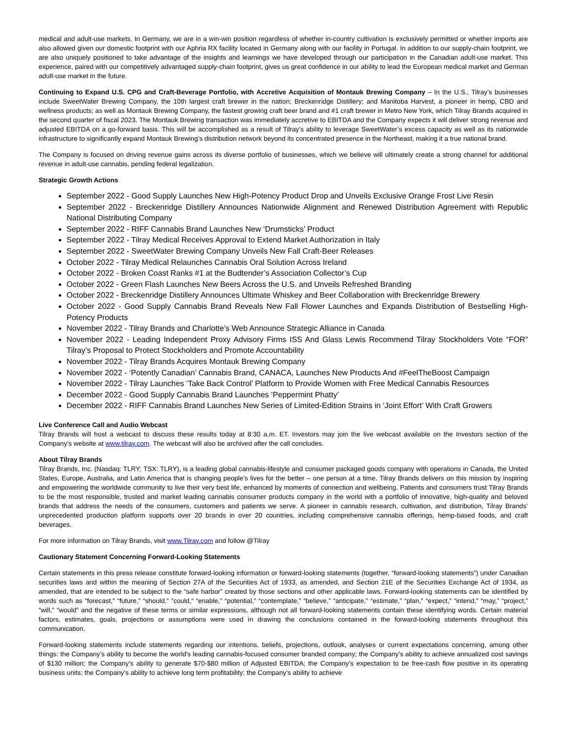medical and adult-use markets. In Germany, we are in a win-win position regardless of whether in-country cultivation is exclusively permitted or whether imports are also allowed given our domestic footprint with our Aphria RX facility located in Germany along with our facility in Portugal. In addition to our supply-chain footprint, we are also uniquely positioned to take advantage of the insights and learnings we have developed through our participation in the Canadian adult-use market. This experience, paired with our competitively advantaged supply-chain footprint, gives us great confidence in our ability to lead the European medical market and German adult-use market in the future.
Continuing to Expand U.S. CPG and Craft-Beverage Portfolio, with Accretive Acquisition of Montauk Brewing Company – In the U.S., Tilray’s businesses include SweetWater Brewing Company, the 10th largest craft brewer in the nation; Breckenridge Distillery; and Manitoba Harvest, a pioneer in hemp, CBD and wellness products; as well as Montauk Brewing Company, the fastest growing craft beer brand and #1 craft brewer in Metro New York, which Tilray Brands acquired in the second quarter of fiscal 2023. The Montauk Brewing transaction was immediately accretive to EBITDA and the Company expects it will deliver strong revenue and adjusted EBITDA on a go-forward basis. This will be accomplished as a result of Tilray’s ability to leverage SweetWater’s excess capacity as well as its nationwide infrastructure to significantly expand Montauk Brewing’s distribution network beyond its concentrated presence in the Northeast, making it a true national brand.
The Company is focused on driving revenue gains across its diverse portfolio of businesses, which we believe will ultimately create a strong channel for additional revenue in adult-use cannabis, pending federal legalization.
Strategic Growth Actions
September 2022 - Good Supply Launches New High-Potency Product Drop and Unveils Exclusive Orange Frost Live Resin
September 2022 - Breckenridge Distillery Announces Nationwide Alignment and Renewed Distribution Agreement with Republic National Distributing Company
September 2022 - RIFF Cannabis Brand Launches New ‘Drumsticks’ Product
September 2022 - Tilray Medical Receives Approval to Extend Market Authorization in Italy
September 2022 - SweetWater Brewing Company Unveils New Fall Craft-Beer Releases
October 2022 - Tilray Medical Relaunches Cannabis Oral Solution Across Ireland
October 2022 - Broken Coast Ranks #1 at the Budtender’s Association Collector’s Cup
October 2022 - Green Flash Launches New Beers Across the U.S. and Unveils Refreshed Branding
October 2022 - Breckenridge Distillery Announces Ultimate Whiskey and Beer Collaboration with Breckenridge Brewery
October 2022 - Good Supply Cannabis Brand Reveals New Fall Flower Launches and Expands Distribution of Bestselling High-Potency Products
November 2022 - Tilray Brands and Charlotte's Web Announce Strategic Alliance in Canada
November 2022 - Leading Independent Proxy Advisory Firms ISS And Glass Lewis Recommend Tilray Stockholders Vote “FOR” Tilray’s Proposal to Protect Stockholders and Promote Accountability
November 2022 - Tilray Brands Acquires Montauk Brewing Company
November 2022 - ‘Potently Canadian’ Cannabis Brand, CANACA, Launches New Products And #FeelTheBoost Campaign
November 2022 - Tilray Launches ‘Take Back Control’ Platform to Provide Women with Free Medical Cannabis Resources
December 2022 - Good Supply Cannabis Brand Launches ‘Peppermint Phatty’
December 2022 - RIFF Cannabis Brand Launches New Series of Limited-Edition Strains in ‘Joint Effort’ With Craft Growers
Live Conference Call and Audio Webcast
Tilray Brands will host a webcast to discuss these results today at 8:30 a.m. ET. Investors may join the live webcast available on the Investors section of the Company’s website at www.tilray.com. The webcast will also be archived after the call concludes.
About Tilray Brands
Tilray Brands, Inc. (Nasdaq: TLRY; TSX: TLRY), is a leading global cannabis-lifestyle and consumer packaged goods company with operations in Canada, the United States, Europe, Australia, and Latin America that is changing people's lives for the better – one person at a time. Tilray Brands delivers on this mission by inspiring and empowering the worldwide community to live their very best life, enhanced by moments of connection and wellbeing. Patients and consumers trust Tilray Brands to be the most responsible, trusted and market leading cannabis consumer products company in the world with a portfolio of innovative, high-quality and beloved brands that address the needs of the consumers, customers and patients we serve. A pioneer in cannabis research, cultivation, and distribution, Tilray Brands’ unprecedented production platform supports over 20 brands in over 20 countries, including comprehensive cannabis offerings, hemp-based foods, and craft beverages.
For more information on Tilray Brands, visit www.Tilray.com and follow @Tilray
Cautionary Statement Concerning Forward-Looking Statements
Certain statements in this press release constitute forward-looking information or forward-looking statements (together, “forward-looking statements”) under Canadian securities laws and within the meaning of Section 27A of the Securities Act of 1933, as amended, and Section 21E of the Securities Exchange Act of 1934, as amended, that are intended to be subject to the “safe harbor” created by those sections and other applicable laws. Forward-looking statements can be identified by words such as “forecast,” “future,” “should,” “could,” “enable,” “potential,” “contemplate,” “believe,” “anticipate,” “estimate,” “plan,” “expect,” “intend,” “may,” “project,” “will,” “would” and the negative of these terms or similar expressions, although not all forward-looking statements contain these identifying words. Certain material factors, estimates, goals, projections or assumptions were used in drawing the conclusions contained in the forward-looking statements throughout this communication.
Forward-looking statements include statements regarding our intentions, beliefs, projections, outlook, analyses or current expectations concerning, among other things: the Company’s ability to become the world's leading cannabis-focused consumer branded company; the Company’s ability to achieve annualized cost savings of $130 million; the Company’s ability to generate $70-$80 million of Adjusted EBITDA; the Company’s expectation to be free-cash flow positive in its operating business units; the Company’s ability to achieve long term profitability; the Company’s ability to achieve